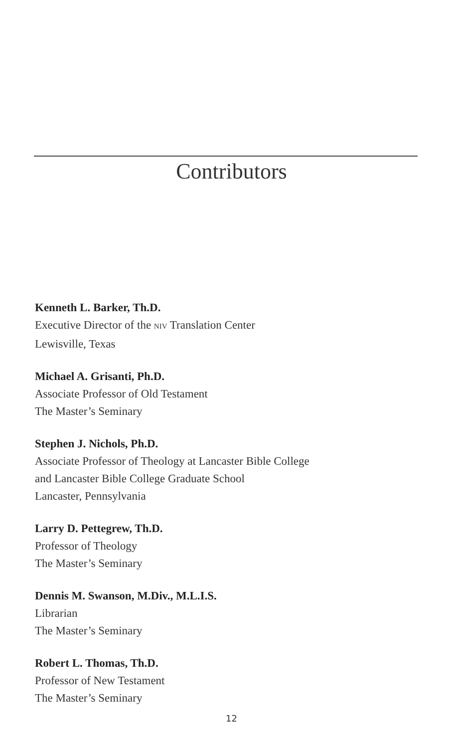Contributors
Kenneth L. Barker, Th.D.
Executive Director of the NIV Translation Center
Lewisville, Texas
Michael A. Grisanti, Ph.D.
Associate Professor of Old Testament
The Master’s Seminary
Stephen J. Nichols, Ph.D.
Associate Professor of Theology at Lancaster Bible College
and Lancaster Bible College Graduate School
Lancaster, Pennsylvania
Larry D. Pettegrew, Th.D.
Professor of Theology
The Master’s Seminary
Dennis M. Swanson, M.Div., M.L.I.S.
Librarian
The Master’s Seminary
Robert L. Thomas, Th.D.
Professor of New Testament
The Master’s Seminary
12